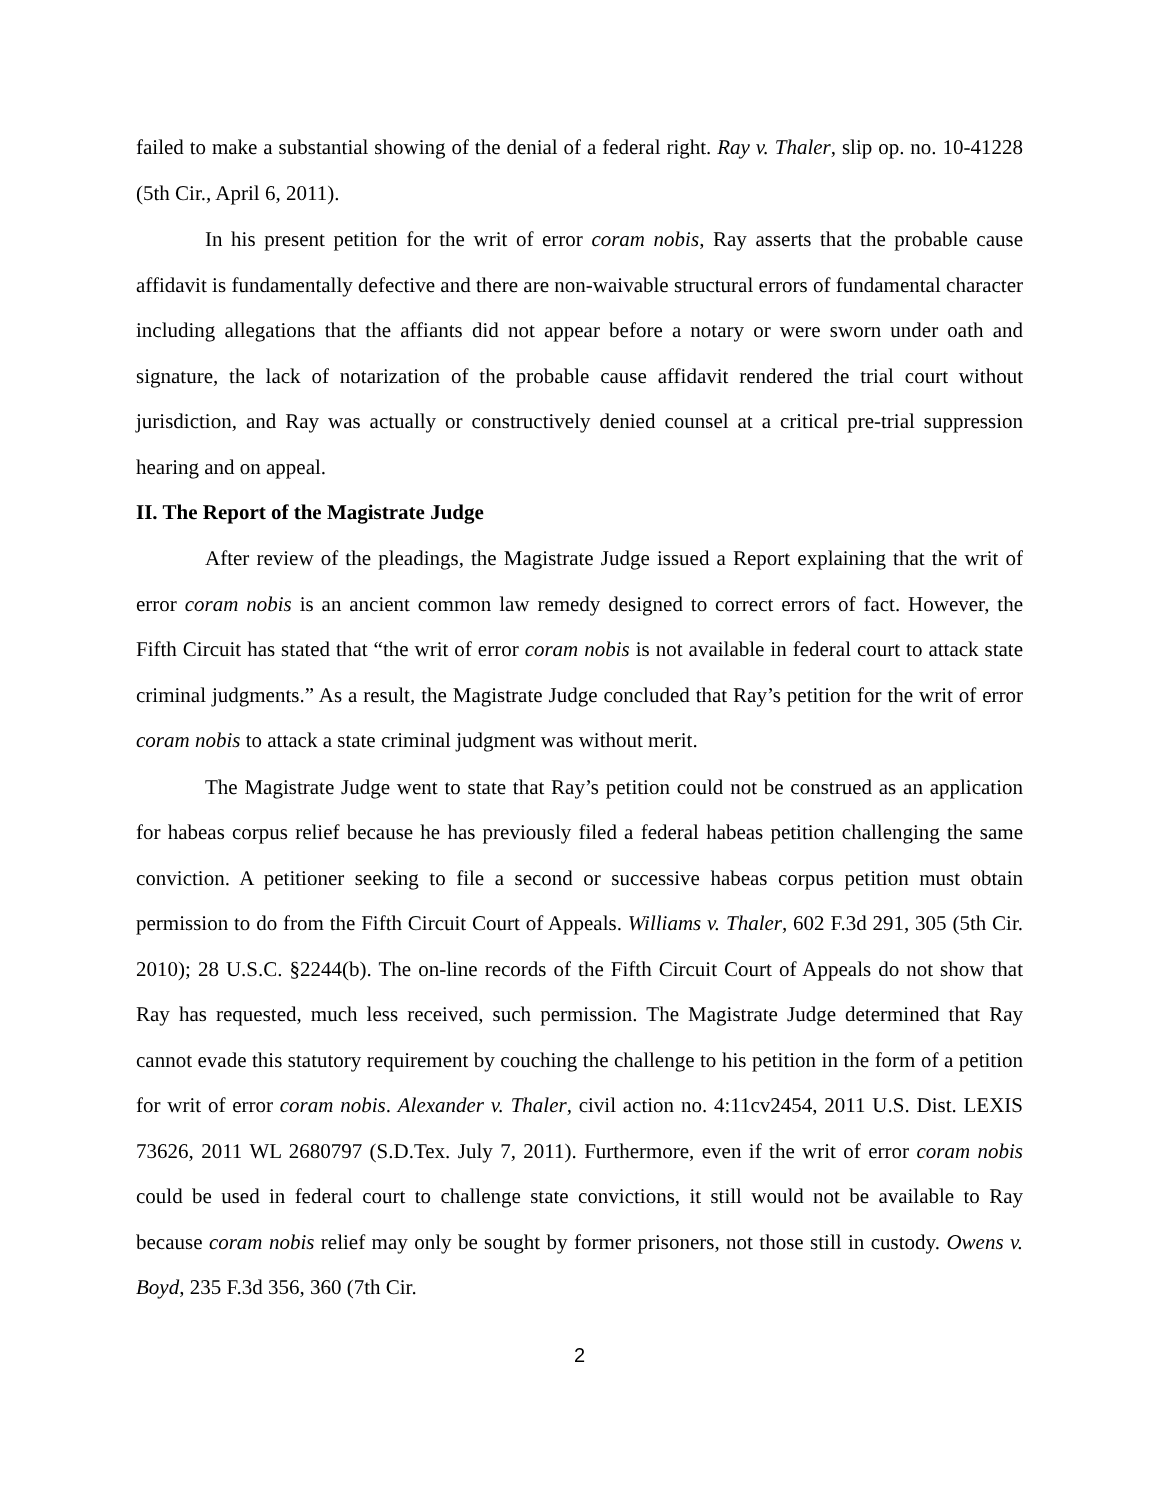failed to make a substantial showing of the denial of a federal right. Ray v. Thaler, slip op. no. 10-41228 (5th Cir., April 6, 2011).
In his present petition for the writ of error coram nobis, Ray asserts that the probable cause affidavit is fundamentally defective and there are non-waivable structural errors of fundamental character including allegations that the affiants did not appear before a notary or were sworn under oath and signature, the lack of notarization of the probable cause affidavit rendered the trial court without jurisdiction, and Ray was actually or constructively denied counsel at a critical pre-trial suppression hearing and on appeal.
II. The Report of the Magistrate Judge
After review of the pleadings, the Magistrate Judge issued a Report explaining that the writ of error coram nobis is an ancient common law remedy designed to correct errors of fact. However, the Fifth Circuit has stated that “the writ of error coram nobis is not available in federal court to attack state criminal judgments.” As a result, the Magistrate Judge concluded that Ray’s petition for the writ of error coram nobis to attack a state criminal judgment was without merit.
The Magistrate Judge went to state that Ray’s petition could not be construed as an application for habeas corpus relief because he has previously filed a federal habeas petition challenging the same conviction. A petitioner seeking to file a second or successive habeas corpus petition must obtain permission to do from the Fifth Circuit Court of Appeals. Williams v. Thaler, 602 F.3d 291, 305 (5th Cir. 2010); 28 U.S.C. §2244(b). The on-line records of the Fifth Circuit Court of Appeals do not show that Ray has requested, much less received, such permission. The Magistrate Judge determined that Ray cannot evade this statutory requirement by couching the challenge to his petition in the form of a petition for writ of error coram nobis. Alexander v. Thaler, civil action no. 4:11cv2454, 2011 U.S. Dist. LEXIS 73626, 2011 WL 2680797 (S.D.Tex. July 7, 2011). Furthermore, even if the writ of error coram nobis could be used in federal court to challenge state convictions, it still would not be available to Ray because coram nobis relief may only be sought by former prisoners, not those still in custody. Owens v. Boyd, 235 F.3d 356, 360 (7th Cir.
2